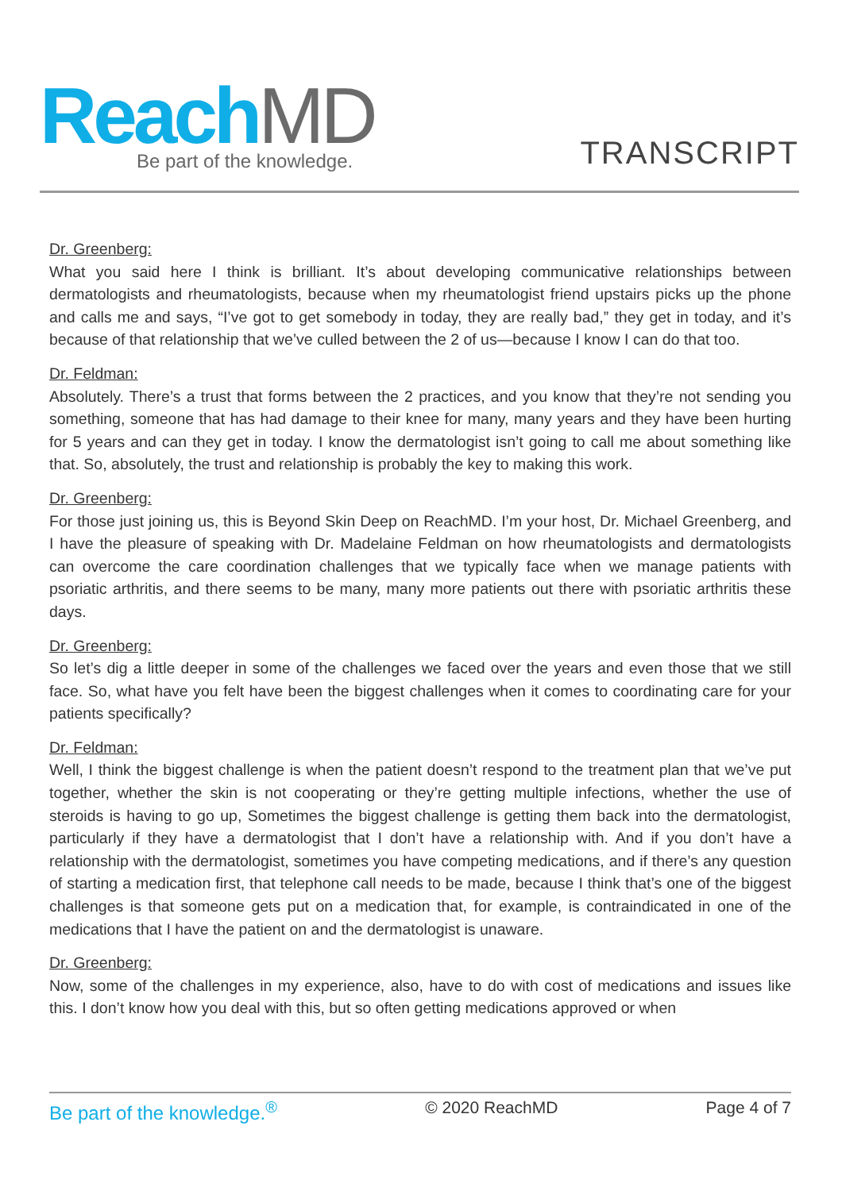Reach MD
Be part of the knowledge.
TRANSCRIPT
Dr. Greenberg:
What you said here I think is brilliant. It’s about developing communicative relationships between dermatologists and rheumatologists, because when my rheumatologist friend upstairs picks up the phone and calls me and says, “I’ve got to get somebody in today, they are really bad,” they get in today, and it’s because of that relationship that we’ve culled between the 2 of us—because I know I can do that too.
Dr. Feldman:
Absolutely. There’s a trust that forms between the 2 practices, and you know that they’re not sending you something, someone that has had damage to their knee for many, many years and they have been hurting for 5 years and can they get in today. I know the dermatologist isn’t going to call me about something like that. So, absolutely, the trust and relationship is probably the key to making this work.
Dr. Greenberg:
For those just joining us, this is Beyond Skin Deep on ReachMD. I’m your host, Dr. Michael Greenberg, and I have the pleasure of speaking with Dr. Madelaine Feldman on how rheumatologists and dermatologists can overcome the care coordination challenges that we typically face when we manage patients with psoriatic arthritis, and there seems to be many, many more patients out there with psoriatic arthritis these days.
Dr. Greenberg:
So let’s dig a little deeper in some of the challenges we faced over the years and even those that we still face. So, what have you felt have been the biggest challenges when it comes to coordinating care for your patients specifically?
Dr. Feldman:
Well, I think the biggest challenge is when the patient doesn’t respond to the treatment plan that we’ve put together, whether the skin is not cooperating or they’re getting multiple infections, whether the use of steroids is having to go up, Sometimes the biggest challenge is getting them back into the dermatologist, particularly if they have a dermatologist that I don’t have a relationship with. And if you don’t have a relationship with the dermatologist, sometimes you have competing medications, and if there’s any question of starting a medication first, that telephone call needs to be made, because I think that’s one of the biggest challenges is that someone gets put on a medication that, for example, is contraindicated in one of the medications that I have the patient on and the dermatologist is unaware.
Dr. Greenberg:
Now, some of the challenges in my experience, also, have to do with cost of medications and issues like this. I don’t know how you deal with this, but so often getting medications approved or when
Be part of the knowledge.<sup>®</sup> © 2020 ReachMD Page 4 of 7